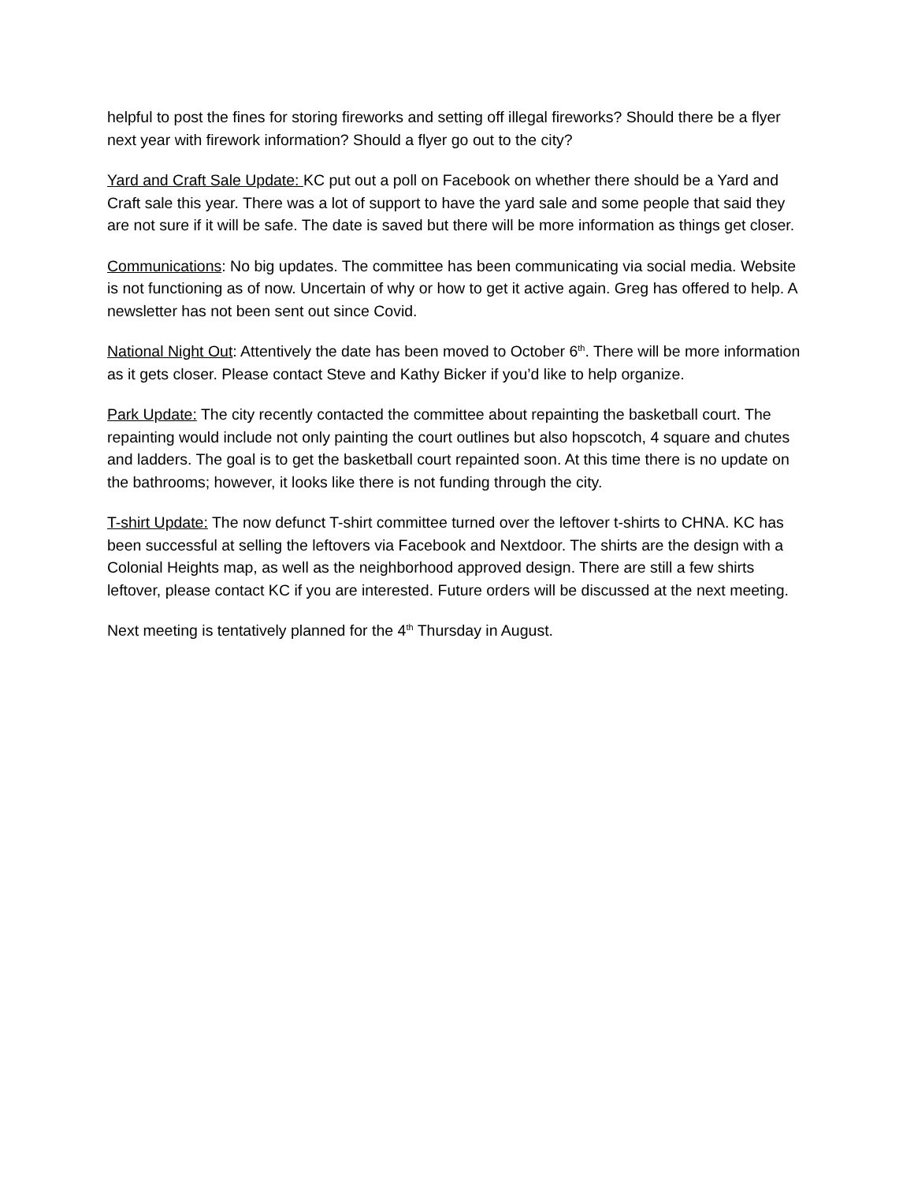helpful to post the fines for storing fireworks and setting off illegal fireworks? Should there be a flyer next year with firework information? Should a flyer go out to the city?
Yard and Craft Sale Update: KC put out a poll on Facebook on whether there should be a Yard and Craft sale this year. There was a lot of support to have the yard sale and some people that said they are not sure if it will be safe. The date is saved but there will be more information as things get closer.
Communications: No big updates. The committee has been communicating via social media. Website is not functioning as of now. Uncertain of why or how to get it active again. Greg has offered to help. A newsletter has not been sent out since Covid.
National Night Out: Attentively the date has been moved to October 6<sup>th</sup>. There will be more information as it gets closer. Please contact Steve and Kathy Bicker if you’d like to help organize.
Park Update: The city recently contacted the committee about repainting the basketball court. The repainting would include not only painting the court outlines but also hopscotch, 4 square and chutes and ladders. The goal is to get the basketball court repainted soon. At this time there is no update on the bathrooms; however, it looks like there is not funding through the city.
T-shirt Update: The now defunct T-shirt committee turned over the leftover t-shirts to CHNA. KC has been successful at selling the leftovers via Facebook and Nextdoor. The shirts are the design with a Colonial Heights map, as well as the neighborhood approved design. There are still a few shirts leftover, please contact KC if you are interested. Future orders will be discussed at the next meeting.
Next meeting is tentatively planned for the 4<sup>th</sup> Thursday in August.